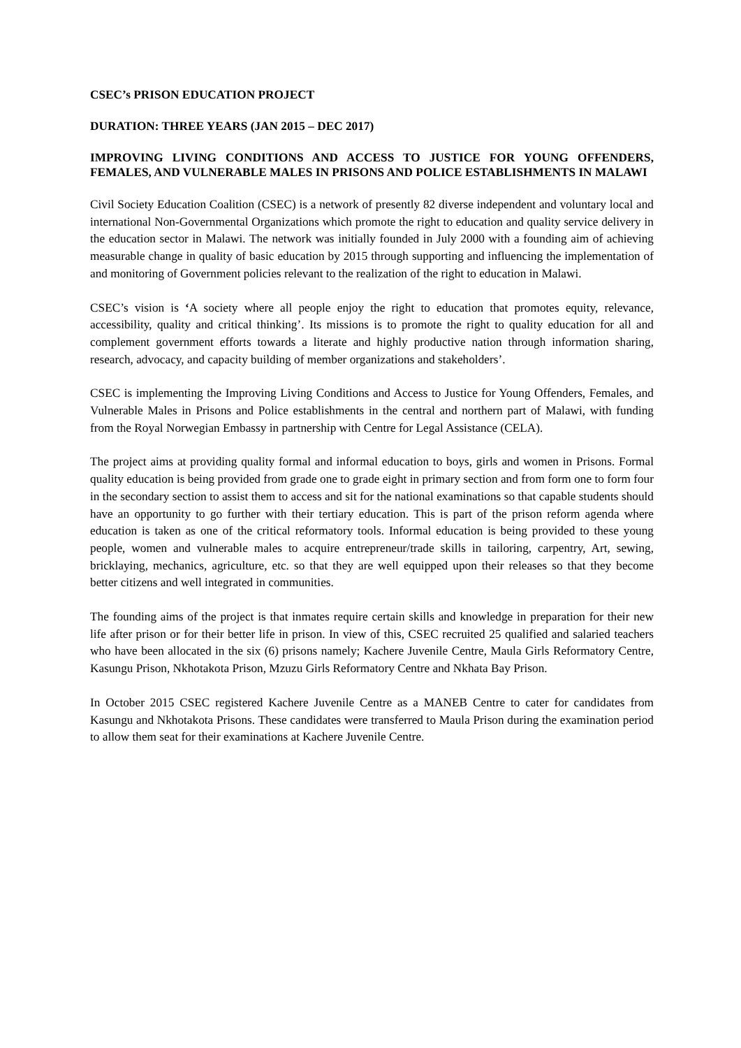CSEC’s PRISON EDUCATION PROJECT
DURATION: THREE YEARS (JAN 2015 – DEC 2017)
IMPROVING LIVING CONDITIONS AND ACCESS TO JUSTICE FOR YOUNG OFFENDERS, FEMALES, AND VULNERABLE MALES IN PRISONS AND POLICE ESTABLISHMENTS IN MALAWI
Civil Society Education Coalition (CSEC) is a network of presently 82 diverse independent and voluntary local and international Non-Governmental Organizations which promote the right to education and quality service delivery in the education sector in Malawi. The network was initially founded in July 2000 with a founding aim of achieving measurable change in quality of basic education by 2015 through supporting and influencing the implementation of and monitoring of Government policies relevant to the realization of the right to education in Malawi.
CSEC’s vision is ‘A society where all people enjoy the right to education that promotes equity, relevance, accessibility, quality and critical thinking’. Its missions is to promote the right to quality education for all and complement government efforts towards a literate and highly productive nation through information sharing, research, advocacy, and capacity building of member organizations and stakeholders’.
CSEC is implementing the Improving Living Conditions and Access to Justice for Young Offenders, Females, and Vulnerable Males in Prisons and Police establishments in the central and northern part of Malawi, with funding from the Royal Norwegian Embassy in partnership with Centre for Legal Assistance (CELA).
The project aims at providing quality formal and informal education to boys, girls and women in Prisons. Formal quality education is being provided from grade one to grade eight in primary section and from form one to form four in the secondary section to assist them to access and sit for the national examinations so that capable students should have an opportunity to go further with their tertiary education. This is part of the prison reform agenda where education is taken as one of the critical reformatory tools. Informal education is being provided to these young people, women and vulnerable males to acquire entrepreneur/trade skills in tailoring, carpentry, Art, sewing, bricklaying, mechanics, agriculture, etc. so that they are well equipped upon their releases so that they become better citizens and well integrated in communities.
The founding aims of the project is that inmates require certain skills and knowledge in preparation for their new life after prison or for their better life in prison. In view of this, CSEC recruited 25 qualified and salaried teachers who have been allocated in the six (6) prisons namely; Kachere Juvenile Centre, Maula Girls Reformatory Centre, Kasungu Prison, Nkhotakota Prison, Mzuzu Girls Reformatory Centre and Nkhata Bay Prison.
In October 2015 CSEC registered Kachere Juvenile Centre as a MANEB Centre to cater for candidates from Kasungu and Nkhotakota Prisons. These candidates were transferred to Maula Prison during the examination period to allow them seat for their examinations at Kachere Juvenile Centre.